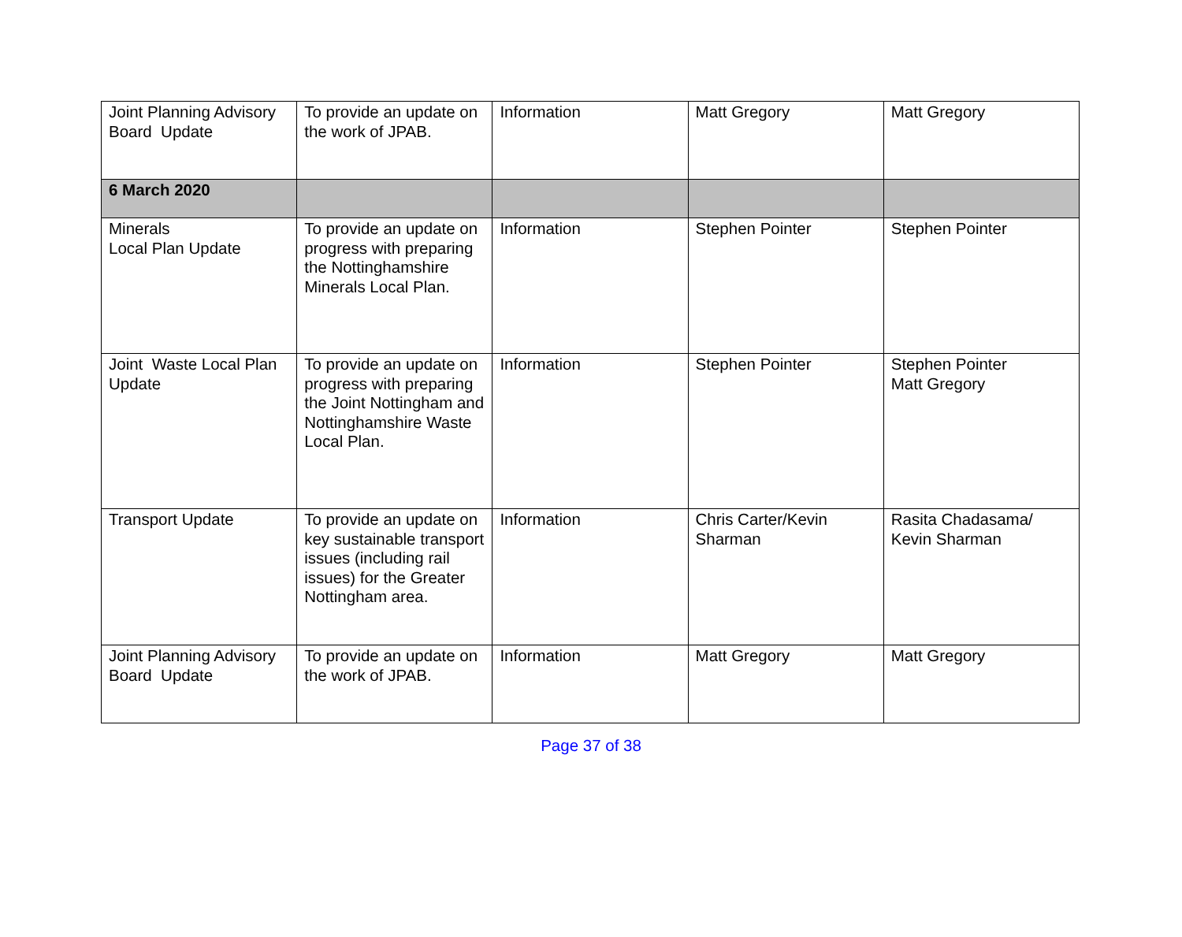| Joint Planning Advisory Board Update | To provide an update on the work of JPAB. | Information | Matt Gregory | Matt Gregory |
| 6 March 2020 | | | | |
| Minerals Local Plan Update | To provide an update on progress with preparing the Nottinghamshire Minerals Local Plan. | Information | Stephen Pointer | Stephen Pointer |
| Joint Waste Local Plan Update | To provide an update on progress with preparing the Joint Nottingham and Nottinghamshire Waste Local Plan. | Information | Stephen Pointer | Stephen Pointer Matt Gregory |
| Transport Update | To provide an update on key sustainable transport issues (including rail issues) for the Greater Nottingham area. | Information | Chris Carter/Kevin Sharman | Rasita Chadasama/ Kevin Sharman |
| Joint Planning Advisory Board Update | To provide an update on the work of JPAB. | Information | Matt Gregory | Matt Gregory |
Page 37 of 38